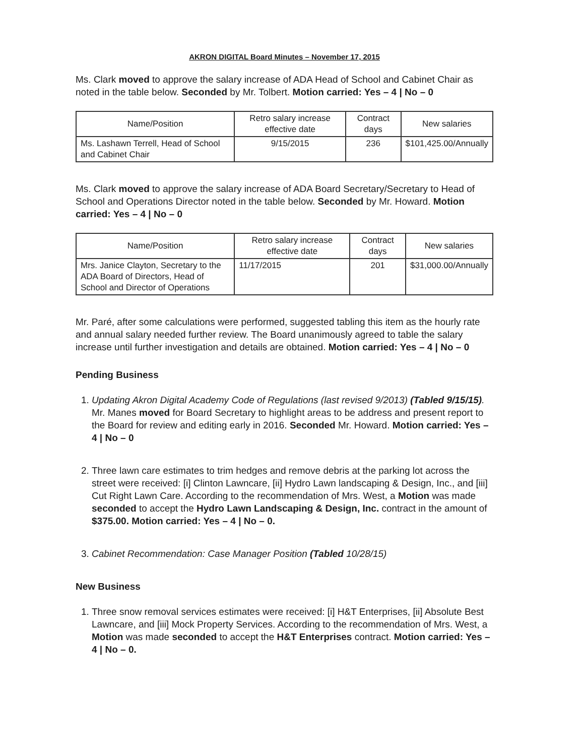AKRON DIGITAL Board Minutes – November 17, 2015
Ms. Clark moved to approve the salary increase of ADA Head of School and Cabinet Chair as noted in the table below. Seconded by Mr. Tolbert. Motion carried: Yes – 4 | No – 0
| Name/Position | Retro salary increase effective date | Contract days | New salaries |
| --- | --- | --- | --- |
| Ms. Lashawn Terrell, Head of School and Cabinet Chair | 9/15/2015 | 236 | $101,425.00/Annually |
Ms. Clark moved to approve the salary increase of ADA Board Secretary/Secretary to Head of School and Operations Director noted in the table below. Seconded by Mr. Howard. Motion carried: Yes – 4 | No – 0
| Name/Position | Retro salary increase effective date | Contract days | New salaries |
| --- | --- | --- | --- |
| Mrs. Janice Clayton, Secretary to the ADA Board of Directors, Head of School and Director of Operations | 11/17/2015 | 201 | $31,000.00/Annually |
Mr. Paré, after some calculations were performed, suggested tabling this item as the hourly rate and annual salary needed further review. The Board unanimously agreed to table the salary increase until further investigation and details are obtained. Motion carried: Yes – 4 | No – 0
Pending Business
1. Updating Akron Digital Academy Code of Regulations (last revised 9/2013) (Tabled 9/15/15). Mr. Manes moved for Board Secretary to highlight areas to be address and present report to the Board for review and editing early in 2016. Seconded Mr. Howard. Motion carried: Yes – 4 | No – 0
2. Three lawn care estimates to trim hedges and remove debris at the parking lot across the street were received: [i] Clinton Lawncare, [ii] Hydro Lawn landscaping & Design, Inc., and [iii] Cut Right Lawn Care. According to the recommendation of Mrs. West, a Motion was made seconded to accept the Hydro Lawn Landscaping & Design, Inc. contract in the amount of $375.00. Motion carried: Yes – 4 | No – 0.
3. Cabinet Recommendation: Case Manager Position (Tabled 10/28/15)
New Business
1. Three snow removal services estimates were received: [i] H&T Enterprises, [ii] Absolute Best Lawncare, and [iii] Mock Property Services. According to the recommendation of Mrs. West, a Motion was made seconded to accept the H&T Enterprises contract. Motion carried: Yes – 4 | No – 0.